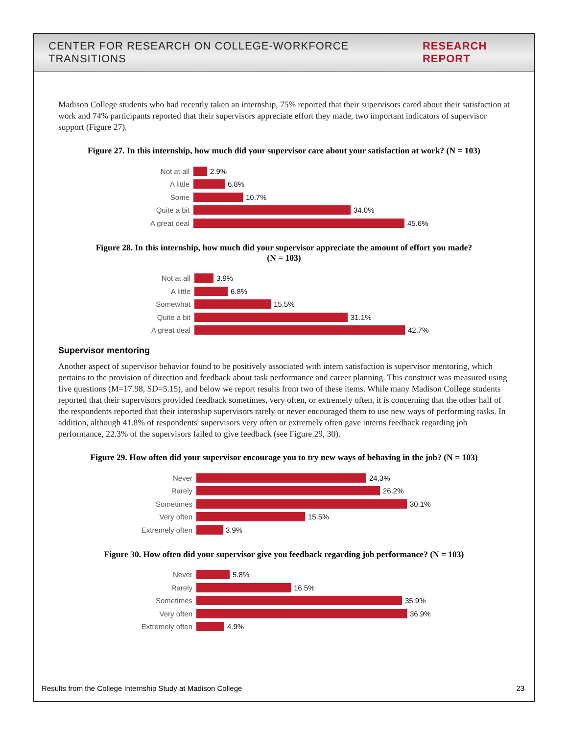CENTER FOR RESEARCH ON COLLEGE-WORKFORCE TRANSITIONS RESEARCH REPORT
Madison College students who had recently taken an internship, 75% reported that their supervisors cared about their satisfaction at work and 74% participants reported that their supervisors appreciate effort they made, two important indicators of supervisor support (Figure 27).
Figure 27. In this internship, how much did your supervisor care about your satisfaction at work? (N = 103)
Not at all 2.9%
A little 6.8%
Some 10.7%
Quite a bit 34.0%
A great deal 45.6%
Figure 28. In this internship, how much did your supervisor appreciate the amount of effort you made?
(N = 103)
Not at all 3.9%
A little 6.8%
Somewhat 15.5%
Quite a bit 31.1%
A great deal 42.7%
Supervisor mentoring
Another aspect of supervisor behavior found to be positively associated with intern satisfaction is supervisor mentoring, which pertains to the provision of direction and feedback about task performance and career planning. This construct was measured using five questions (M=17.98, SD=5.15), and below we report results from two of these items. While many Madison College students reported that their supervisors provided feedback sometimes, very often, or extremely often, it is concerning that the other half of the respondents reported that their internship supervisors rarely or never encouraged them to use new ways of performing tasks. In addition, although 41.8% of respondents' supervisors very often or extremely often gave interns feedback regarding job performance, 22.3% of the supervisors failed to give feedback (see Figure 29, 30).
Figure 29. How often did your supervisor encourage you to try new ways of behaving in the job? (N = 103)
Never 24.3%
Rarely 26.2%
Sometimes 30.1%
Very often 15.5%
Extremely often 3.9%
Figure 30. How often did your supervisor give you feedback regarding job performance? (N = 103)
Never 5.8%
Rarely 16.5%
Sometimes 35.9%
Very often 36.9%
Extremely often 4.9%
Results from the College Internship Study at Madison College 23